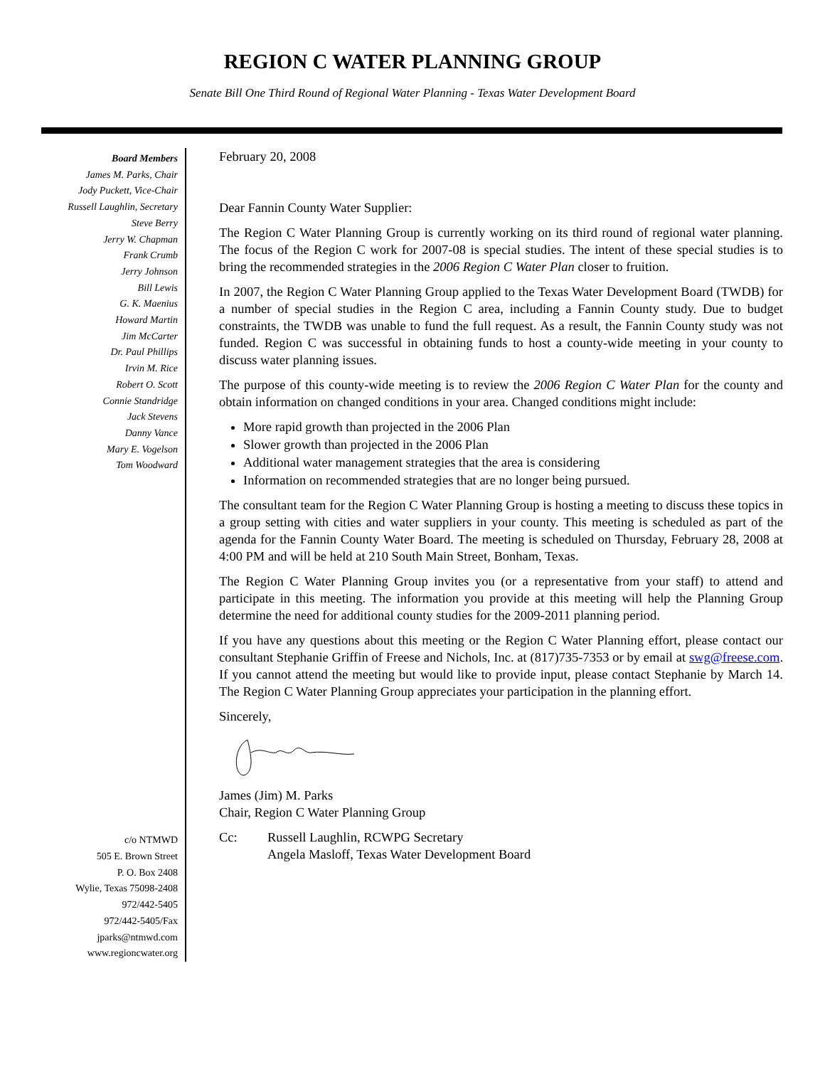REGION C WATER PLANNING GROUP
Senate Bill One Third Round of Regional Water Planning - Texas Water Development Board
Board Members
James M. Parks, Chair
Jody Puckett, Vice-Chair
Russell Laughlin, Secretary
Steve Berry
Jerry W. Chapman
Frank Crumb
Jerry Johnson
Bill Lewis
G. K. Maenius
Howard Martin
Jim McCarter
Dr. Paul Phillips
Irvin M. Rice
Robert O. Scott
Connie Standridge
Jack Stevens
Danny Vance
Mary E. Vogelson
Tom Woodward
c/o NTMWD
505 E. Brown Street
P. O. Box 2408
Wylie, Texas 75098-2408
972/442-5405
972/442-5405/Fax
jparks@ntmwd.com
www.regioncwater.org
February 20, 2008
Dear Fannin County Water Supplier:
The Region C Water Planning Group is currently working on its third round of regional water planning. The focus of the Region C work for 2007-08 is special studies. The intent of these special studies is to bring the recommended strategies in the 2006 Region C Water Plan closer to fruition.
In 2007, the Region C Water Planning Group applied to the Texas Water Development Board (TWDB) for a number of special studies in the Region C area, including a Fannin County study. Due to budget constraints, the TWDB was unable to fund the full request. As a result, the Fannin County study was not funded. Region C was successful in obtaining funds to host a county-wide meeting in your county to discuss water planning issues.
The purpose of this county-wide meeting is to review the 2006 Region C Water Plan for the county and obtain information on changed conditions in your area. Changed conditions might include:
More rapid growth than projected in the 2006 Plan
Slower growth than projected in the 2006 Plan
Additional water management strategies that the area is considering
Information on recommended strategies that are no longer being pursued.
The consultant team for the Region C Water Planning Group is hosting a meeting to discuss these topics in a group setting with cities and water suppliers in your county. This meeting is scheduled as part of the agenda for the Fannin County Water Board. The meeting is scheduled on Thursday, February 28, 2008 at 4:00 PM and will be held at 210 South Main Street, Bonham, Texas.
The Region C Water Planning Group invites you (or a representative from your staff) to attend and participate in this meeting. The information you provide at this meeting will help the Planning Group determine the need for additional county studies for the 2009-2011 planning period.
If you have any questions about this meeting or the Region C Water Planning effort, please contact our consultant Stephanie Griffin of Freese and Nichols, Inc. at (817)735-7353 or by email at swg@freese.com. If you cannot attend the meeting but would like to provide input, please contact Stephanie by March 14. The Region C Water Planning Group appreciates your participation in the planning effort.
Sincerely,
James (Jim) M. Parks
Chair, Region C Water Planning Group
Cc: Russell Laughlin, RCWPG Secretary
Angela Masloff, Texas Water Development Board